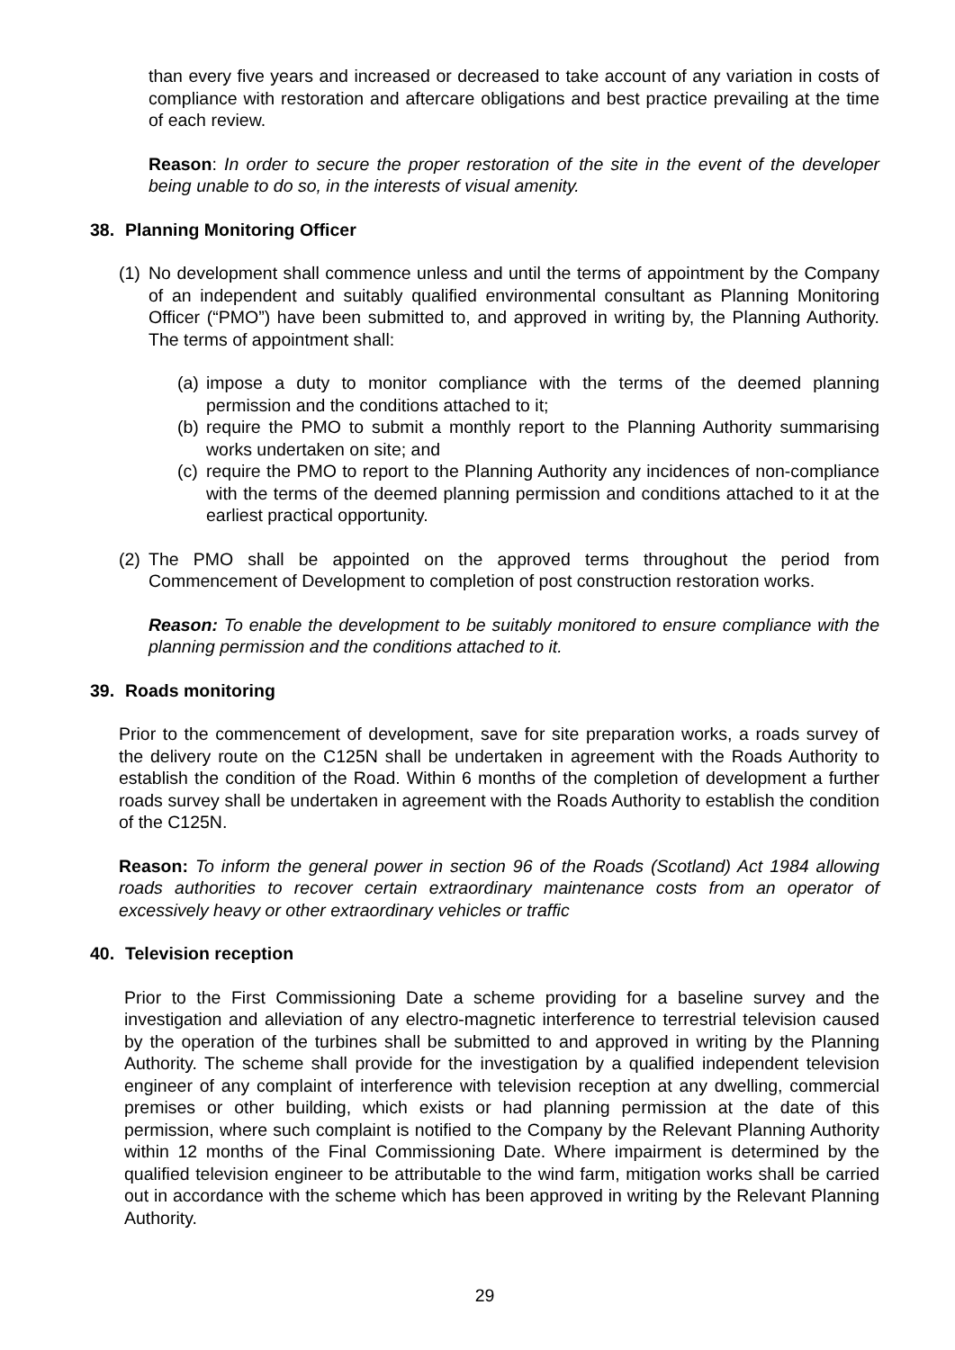than every five years and increased or decreased to take account of any variation in costs of compliance with restoration and aftercare obligations and best practice prevailing at the time of each review.
Reason: In order to secure the proper restoration of the site in the event of the developer being unable to do so, in the interests of visual amenity.
38. Planning Monitoring Officer
(1)
No development shall commence unless and until the terms of appointment by the Company of an independent and suitably qualified environmental consultant as Planning Monitoring Officer (“PMO”) have been submitted to, and approved in writing by, the Planning Authority. The terms of appointment shall:
(a)
impose a duty to monitor compliance with the terms of the deemed planning permission and the conditions attached to it;
(b)
require the PMO to submit a monthly report to the Planning Authority summarising works undertaken on site; and
(c)
require the PMO to report to the Planning Authority any incidences of non-compliance with the terms of the deemed planning permission and conditions attached to it at the earliest practical opportunity.
(2)
The PMO shall be appointed on the approved terms throughout the period from Commencement of Development to completion of post construction restoration works.
Reason: To enable the development to be suitably monitored to ensure compliance with the planning permission and the conditions attached to it.
39. Roads monitoring
Prior to the commencement of development, save for site preparation works, a roads survey of the delivery route on the C125N shall be undertaken in agreement with the Roads Authority to establish the condition of the Road. Within 6 months of the completion of development a further roads survey shall be undertaken in agreement with the Roads Authority to establish the condition of the C125N.
Reason: To inform the general power in section 96 of the Roads (Scotland) Act 1984 allowing roads authorities to recover certain extraordinary maintenance costs from an operator of excessively heavy or other extraordinary vehicles or traffic
40. Television reception
Prior to the First Commissioning Date a scheme providing for a baseline survey and the investigation and alleviation of any electro-magnetic interference to terrestrial television caused by the operation of the turbines shall be submitted to and approved in writing by the Planning Authority. The scheme shall provide for the investigation by a qualified independent television engineer of any complaint of interference with television reception at any dwelling, commercial premises or other building, which exists or had planning permission at the date of this permission, where such complaint is notified to the Company by the Relevant Planning Authority within 12 months of the Final Commissioning Date. Where impairment is determined by the qualified television engineer to be attributable to the wind farm, mitigation works shall be carried out in accordance with the scheme which has been approved in writing by the Relevant Planning Authority.
29